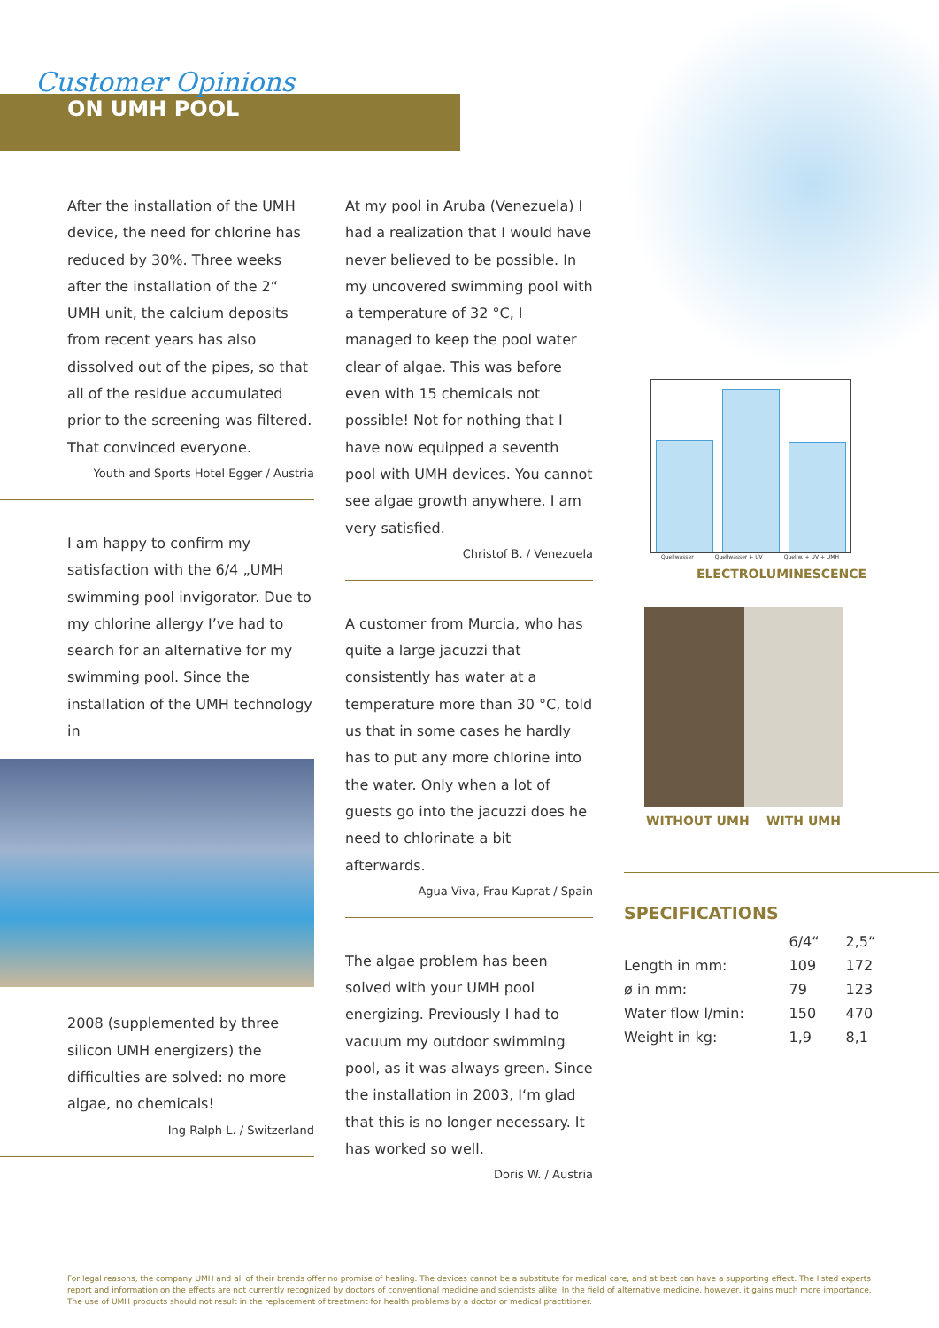Customer Opinions
ON UMH POOL
After the installation of the UMH device, the need for chlorine has reduced by 30%. Three weeks after the installation of the 2“ UMH unit, the calcium deposits from recent years has also dissolved out of the pipes, so that all of the residue accumulated prior to the screening was filtered. That convinced everyone.
Youth and Sports Hotel Egger / Austria
I am happy to confirm my satisfaction with the 6/4 „UMH swimming pool invigorator. Due to my chlorine allergy I’ve had to search for an alternative for my swimming pool. Since the installation of the UMH technology in
2008 (supplemented by three silicon UMH energizers) the difficulties are solved: no more algae, no chemicals!
Ing Ralph L. / Switzerland
At my pool in Aruba (Venezuela) I had a realization that I would have never believed to be possible. In my uncovered swimming pool with a temperature of 32 °C, I managed to keep the pool water clear of algae. This was before even with 15 chemicals not possible! Not for nothing that I have now equipped a seventh pool with UMH devices. You cannot see algae growth anywhere. I am very satisfied.
Christof B. / Venezuela
A customer from Murcia, who has quite a large jacuzzi that consistently has water at a temperature more than 30 °C, told us that in some cases he hardly has to put any more chlorine into the water. Only when a lot of guests go into the jacuzzi does he need to chlorinate a bit afterwards.
Agua Viva, Frau Kuprat / Spain
The algae problem has been solved with your UMH pool energizing. Previously I had to vacuum my outdoor swimming pool, as it was always green. Since the installation in 2003, I‘m glad that this is no longer necessary. It has worked so well.
Doris W. / Austria
Quellwasser Quellwasser + UV Quellw. + UV + UMH
ELECTROLUMINESCENCE
WITHOUT UMH WITH UMH
SPECIFICATIONS
| | 6/4“ | 2,5“ |
| --- | --- | --- |
| Length in mm: | 109 | 172 |
| ø in mm: | 79 | 123 |
| Water flow l/min: | 150 | 470 |
| Weight in kg: | 1,9 | 8,1 |
For legal reasons, the company UMH and all of their brands offer no promise of healing. The devices cannot be a substitute for medical care, and at best can have a supporting effect. The listed experts report and information on the effects are not currently recognized by doctors of conventional medicine and scientists alike. In the field of alternative medicine, however, it gains much more importance. The use of UMH products should not result in the replacement of treatment for health problems by a doctor or medical practitioner.